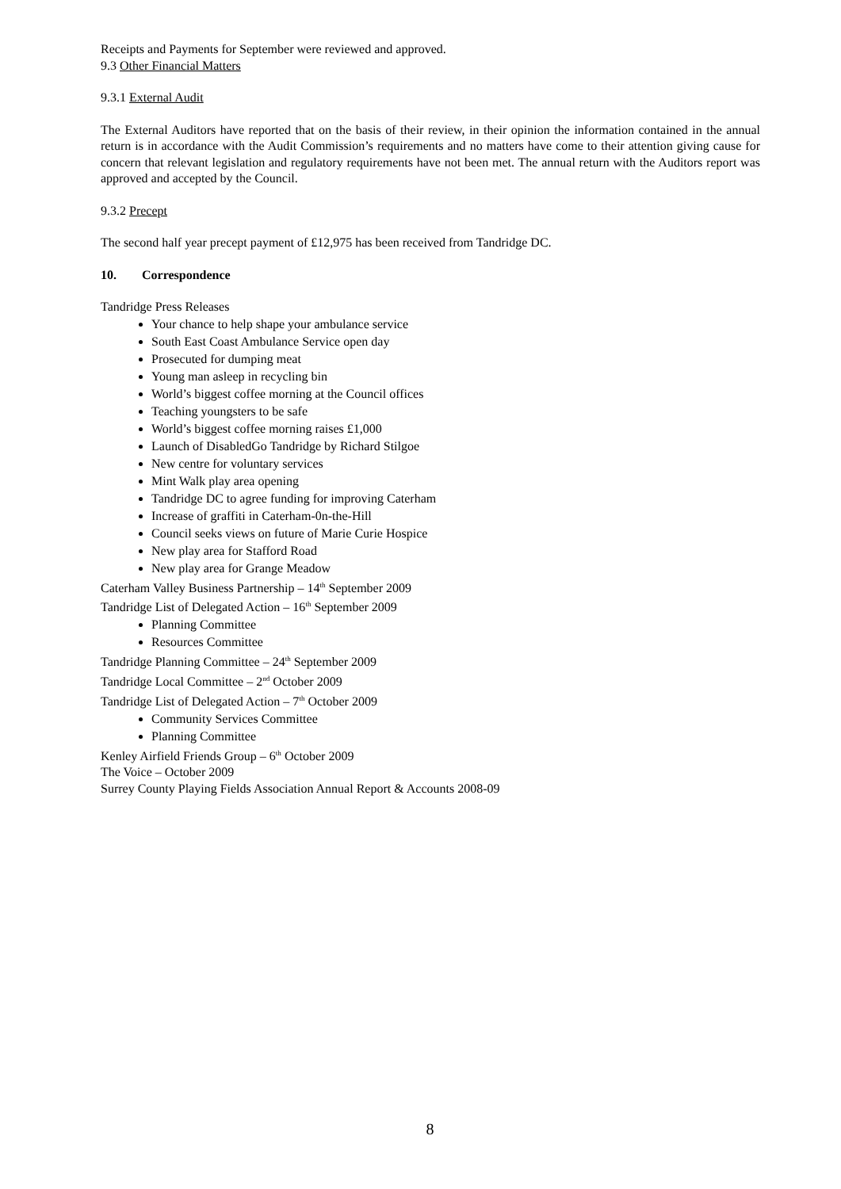Receipts and Payments for September were reviewed and approved.
9.3 Other Financial Matters
9.3.1 External Audit
The External Auditors have reported that on the basis of their review, in their opinion the information contained in the annual return is in accordance with the Audit Commission’s requirements and no matters have come to their attention giving cause for concern that relevant legislation and regulatory requirements have not been met. The annual return with the Auditors report was approved and accepted by the Council.
9.3.2 Precept
The second half year precept payment of £12,975 has been received from Tandridge DC.
10. Correspondence
Tandridge Press Releases
Your chance to help shape your ambulance service
South East Coast Ambulance Service open day
Prosecuted for dumping meat
Young man asleep in recycling bin
World’s biggest coffee morning at the Council offices
Teaching youngsters to be safe
World’s biggest coffee morning raises £1,000
Launch of DisabledGo Tandridge by Richard Stilgoe
New centre for voluntary services
Mint Walk play area opening
Tandridge DC to agree funding for improving Caterham
Increase of graffiti in Caterham-0n-the-Hill
Council seeks views on future of Marie Curie Hospice
New play area for Stafford Road
New play area for Grange Meadow
Caterham Valley Business Partnership – 14<sup>th</sup> September 2009
Tandridge List of Delegated Action – 16<sup>th</sup> September 2009
Planning Committee
Resources Committee
Tandridge Planning Committee – 24<sup>th</sup> September 2009
Tandridge Local Committee – 2<sup>nd</sup> October 2009
Tandridge List of Delegated Action – 7<sup>th</sup> October 2009
Community Services Committee
Planning Committee
Kenley Airfield Friends Group – 6<sup>th</sup> October 2009
The Voice – October 2009
Surrey County Playing Fields Association Annual Report & Accounts 2008-09
8